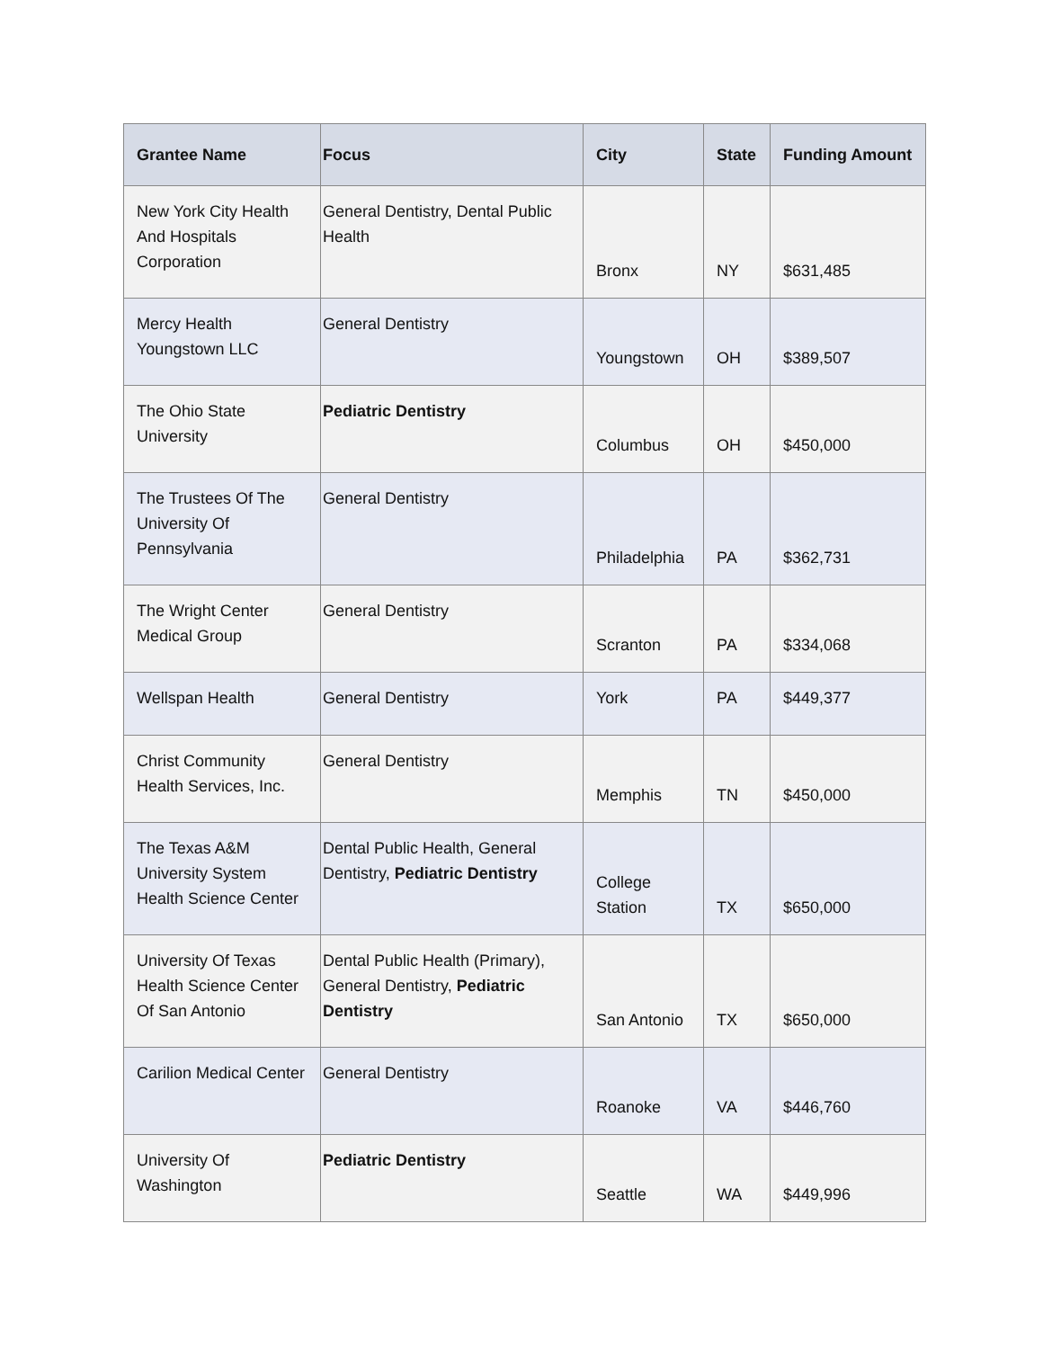| Grantee Name | Focus | City | State | Funding Amount |
| --- | --- | --- | --- | --- |
| New York City Health And Hospitals Corporation | General Dentistry, Dental Public Health | Bronx | NY | $631,485 |
| Mercy Health Youngstown LLC | General Dentistry | Youngstown | OH | $389,507 |
| The Ohio State University | Pediatric Dentistry | Columbus | OH | $450,000 |
| The Trustees Of The University Of Pennsylvania | General Dentistry | Philadelphia | PA | $362,731 |
| The Wright Center Medical Group | General Dentistry | Scranton | PA | $334,068 |
| Wellspan Health | General Dentistry | York | PA | $449,377 |
| Christ Community Health Services, Inc. | General Dentistry | Memphis | TN | $450,000 |
| The Texas A&M University System Health Science Center | Dental Public Health, General Dentistry, Pediatric Dentistry | College Station | TX | $650,000 |
| University Of Texas Health Science Center Of San Antonio | Dental Public Health (Primary), General Dentistry, Pediatric Dentistry | San Antonio | TX | $650,000 |
| Carilion Medical Center | General Dentistry | Roanoke | VA | $446,760 |
| University Of Washington | Pediatric Dentistry | Seattle | WA | $449,996 |